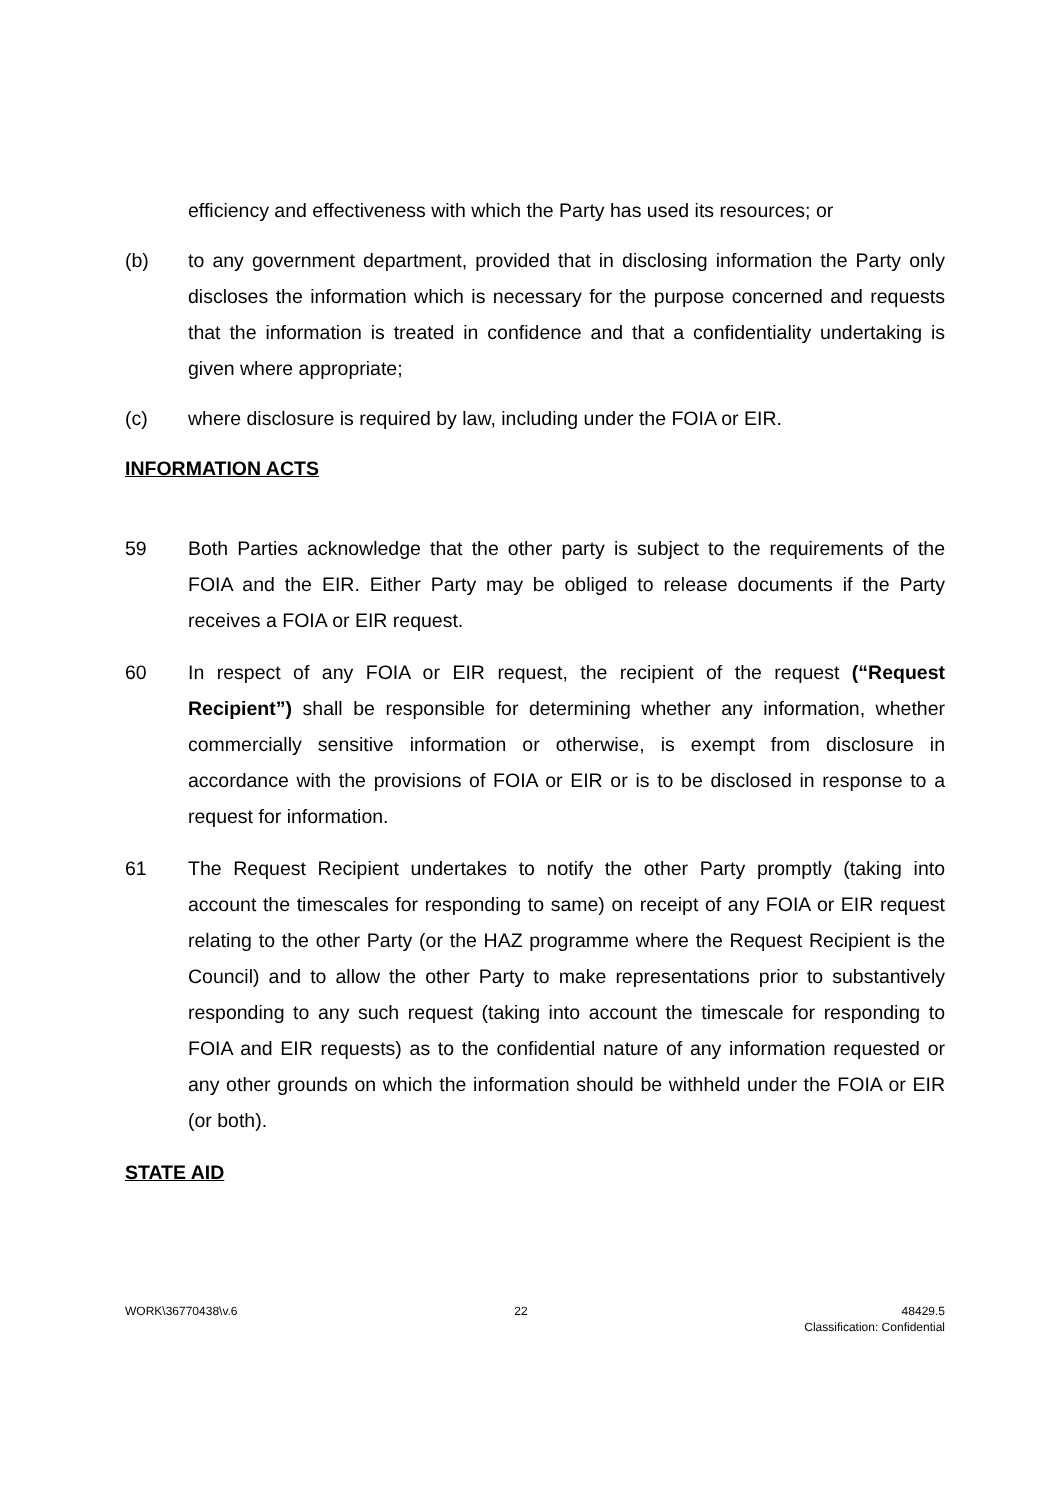efficiency and effectiveness with which the Party has used its resources; or
(b) to any government department, provided that in disclosing information the Party only discloses the information which is necessary for the purpose concerned and requests that the information is treated in confidence and that a confidentiality undertaking is given where appropriate;
(c) where disclosure is required by law, including under the FOIA or EIR.
INFORMATION ACTS
59 Both Parties acknowledge that the other party is subject to the requirements of the FOIA and the EIR. Either Party may be obliged to release documents if the Party receives a FOIA or EIR request.
60 In respect of any FOIA or EIR request, the recipient of the request (“Request Recipient”) shall be responsible for determining whether any information, whether commercially sensitive information or otherwise, is exempt from disclosure in accordance with the provisions of FOIA or EIR or is to be disclosed in response to a request for information.
61 The Request Recipient undertakes to notify the other Party promptly (taking into account the timescales for responding to same) on receipt of any FOIA or EIR request relating to the other Party (or the HAZ programme where the Request Recipient is the Council) and to allow the other Party to make representations prior to substantively responding to any such request (taking into account the timescale for responding to FOIA and EIR requests) as to the confidential nature of any information requested or any other grounds on which the information should be withheld under the FOIA or EIR (or both).
STATE AID
WORK\36770438\v.6 22 48429.5
Classification: Confidential